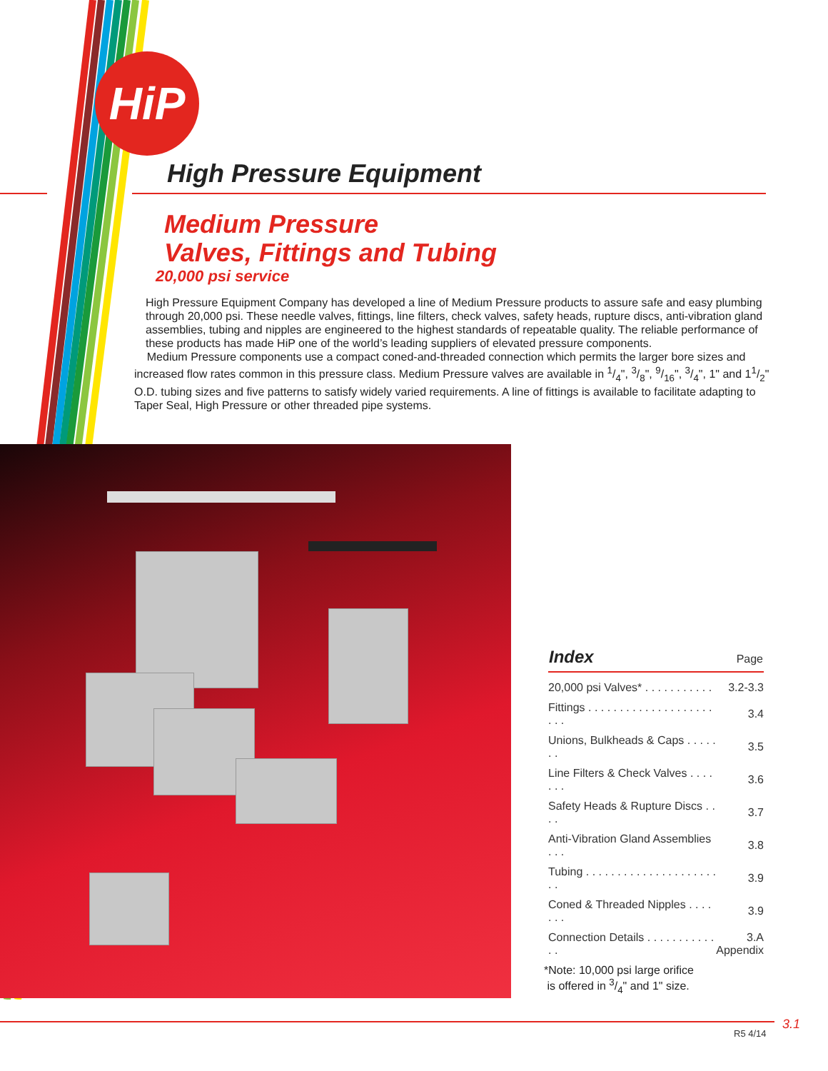HiP
High Pressure Equipment
Medium Pressure
Valves, Fittings and Tubing
20,000 psi service
High Pressure Equipment Company has developed a line of Medium Pressure products to assure safe and easy plumbing through 20,000 psi. These needle valves, fittings, line filters, check valves, safety heads, rupture discs, anti-vibration gland assemblies, tubing and nipples are engineered to the highest standards of repeatable quality. The reliable performance of these products has made HiP one of the world’s leading suppliers of elevated pressure components.
Medium Pressure components use a compact coned-and-threaded connection which permits the larger bore sizes and increased flow rates common in this pressure class. Medium Pressure valves are available in 1/4", 3/8", 9/16", 3/4", 1" and 11/2" O.D. tubing sizes and five patterns to satisfy widely varied requirements. A line of fittings is available to facilitate adapting to Taper Seal, High Pressure or other threaded pipe systems.
| Index | Page |
| --- | --- |
| 20,000 psi Valves* . . . . . . . . . . . | 3.2-3.3 |
| Fittings . . . . . . . . . . . . . . . . . . . . . . . | 3.4 |
| Unions, Bulkheads & Caps . . . . . . . | 3.5 |
| Line Filters & Check Valves . . . . . . . | 3.6 |
| Safety Heads & Rupture Discs . . . . | 3.7 |
| Anti-Vibration Gland Assemblies . . . | 3.8 |
| Tubing . . . . . . . . . . . . . . . . . . . . . . . | 3.9 |
| Coned & Threaded Nipples . . . . . . . | 3.9 |
| Connection Details . . . . . . . . . . . . . | 3.A Appendix |
*Note: 10,000 psi large orifice
is offered in 3/4" and 1" size.
R5 4/14
3.1